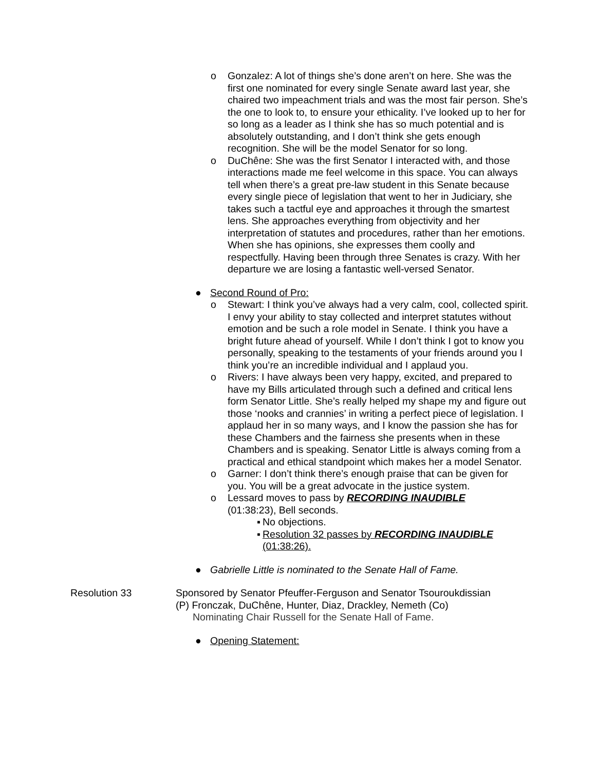o Gonzalez: A lot of things she’s done aren’t on here. She was the first one nominated for every single Senate award last year, she chaired two impeachment trials and was the most fair person. She’s the one to look to, to ensure your ethicality. I’ve looked up to her for so long as a leader as I think she has so much potential and is absolutely outstanding, and I don’t think she gets enough recognition. She will be the model Senator for so long.
o DuChêne: She was the first Senator I interacted with, and those interactions made me feel welcome in this space. You can always tell when there’s a great pre-law student in this Senate because every single piece of legislation that went to her in Judiciary, she takes such a tactful eye and approaches it through the smartest lens. She approaches everything from objectivity and her interpretation of statutes and procedures, rather than her emotions. When she has opinions, she expresses them coolly and respectfully. Having been through three Senates is crazy. With her departure we are losing a fantastic well-versed Senator.
● Second Round of Pro:
o Stewart: I think you’ve always had a very calm, cool, collected spirit. I envy your ability to stay collected and interpret statutes without emotion and be such a role model in Senate. I think you have a bright future ahead of yourself. While I don’t think I got to know you personally, speaking to the testaments of your friends around you I think you’re an incredible individual and I applaud you.
o Rivers: I have always been very happy, excited, and prepared to have my Bills articulated through such a defined and critical lens form Senator Little. She’s really helped my shape my and figure out those ‘nooks and crannies’ in writing a perfect piece of legislation. I applaud her in so many ways, and I know the passion she has for these Chambers and the fairness she presents when in these Chambers and is speaking. Senator Little is always coming from a practical and ethical standpoint which makes her a model Senator.
o Garner: I don’t think there’s enough praise that can be given for you. You will be a great advocate in the justice system.
o Lessard moves to pass by RECORDING INAUDIBLE
(01:38:23), Bell seconds.
▪ No objections.
▪ Resolution 32 passes by RECORDING INAUDIBLE (01:38:26).
● Gabrielle Little is nominated to the Senate Hall of Fame.
Resolution 33 Sponsored by Senator Pfeuffer-Ferguson and Senator Tsouroukdissian
(P) Fronczak, DuChêne, Hunter, Diaz, Drackley, Nemeth (Co)
Nominating Chair Russell for the Senate Hall of Fame.
● Opening Statement: